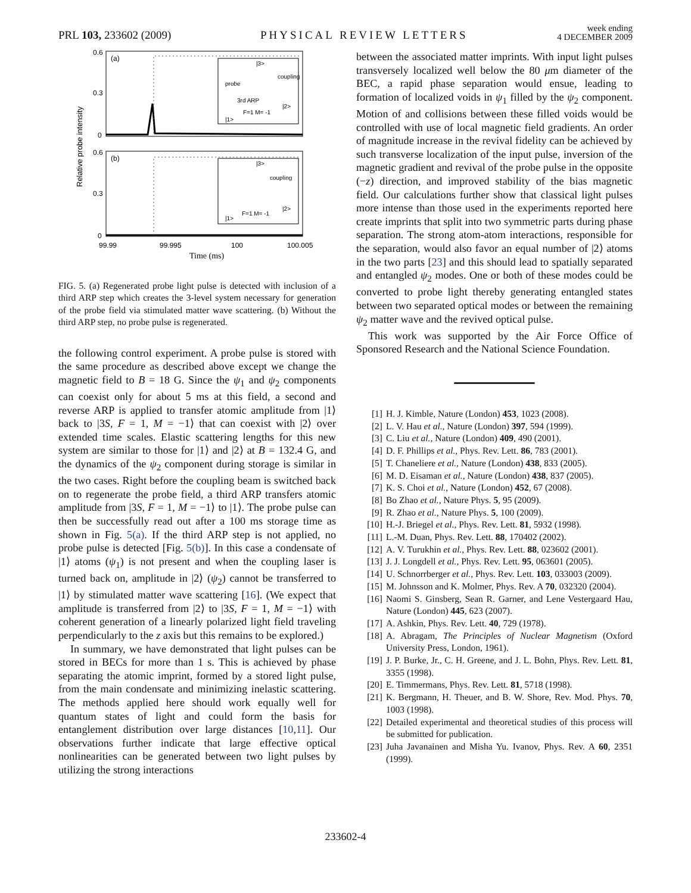PRL 103, 233602 (2009) PHYSICAL REVIEW LETTERS week ending
4 DECEMBER 2009
Relative probe intensity
0.6
0.3
0
0.6
0.3
0
(a)
(b)
|3>
coupling
probe
3rd ARP
F=1 M= -1
|1>
|2>
|3>
coupling
F=1 M= -1
|1>
|2>
99.99
99.995
100
100.005
Time (ms)
FIG. 5. (a) Regenerated probe light pulse is detected with inclusion of a third ARP step which creates the 3-level system necessary for generation of the probe field via stimulated matter wave scattering. (b) Without the third ARP step, no probe pulse is regenerated.
the following control experiment. A probe pulse is stored with the same procedure as described above except we change the magnetic field to B = 18 G. Since the ψ<sub>1</sub> and ψ<sub>2</sub> components can coexist only for about 5 ms at this field, a second and reverse ARP is applied to transfer atomic amplitude from |1⟩ back to |3S, F = 1, M = −1⟩ that can coexist with |2⟩ over extended time scales. Elastic scattering lengths for this new system are similar to those for |1⟩ and |2⟩ at B = 132.4 G, and the dynamics of the ψ<sub>2</sub> component during storage is similar in the two cases. Right before the coupling beam is switched back on to regenerate the probe field, a third ARP transfers atomic amplitude from |3S, F = 1, M = −1⟩ to |1⟩. The probe pulse can then be successfully read out after a 100 ms storage time as shown in Fig. 5(a). If the third ARP step is not applied, no probe pulse is detected [Fig. 5(b)]. In this case a condensate of |1⟩ atoms (ψ<sub>1</sub>) is not present and when the coupling laser is turned back on, amplitude in |2⟩ (ψ<sub>2</sub>) cannot be transferred to |1⟩ by stimulated matter wave scattering [16]. (We expect that amplitude is transferred from |2⟩ to |3S, F = 1, M = −1⟩ with coherent generation of a linearly polarized light field traveling perpendicularly to the z axis but this remains to be explored.)
In summary, we have demonstrated that light pulses can be stored in BECs for more than 1 s. This is achieved by phase separating the atomic imprint, formed by a stored light pulse, from the main condensate and minimizing inelastic scattering. The methods applied here should work equally well for quantum states of light and could form the basis for entanglement distribution over large distances [10,11]. Our observations further indicate that large effective optical nonlinearities can be generated between two light pulses by utilizing the strong interactions
between the associated matter imprints. With input light pulses transversely localized well below the 80 μm diameter of the BEC, a rapid phase separation would ensue, leading to formation of localized voids in ψ<sub>1</sub> filled by the ψ<sub>2</sub> component. Motion of and collisions between these filled voids would be controlled with use of local magnetic field gradients. An order of magnitude increase in the revival fidelity can be achieved by such transverse localization of the input pulse, inversion of the magnetic gradient and revival of the probe pulse in the opposite (−z) direction, and improved stability of the bias magnetic field. Our calculations further show that classical light pulses more intense than those used in the experiments reported here create imprints that split into two symmetric parts during phase separation. The strong atom-atom interactions, responsible for the separation, would also favor an equal number of |2⟩ atoms in the two parts [23] and this should lead to spatially separated and entangled ψ<sub>2</sub> modes. One or both of these modes could be converted to probe light thereby generating entangled states between two separated optical modes or between the remaining ψ<sub>2</sub> matter wave and the revived optical pulse.
This work was supported by the Air Force Office of Sponsored Research and the National Science Foundation.
[1] H. J. Kimble, Nature (London) 453, 1023 (2008).
[2] L. V. Hau et al., Nature (London) 397, 594 (1999).
[3] C. Liu et al., Nature (London) 409, 490 (2001).
[4] D. F. Phillips et al., Phys. Rev. Lett. 86, 783 (2001).
[5] T. Chaneliere et al., Nature (London) 438, 833 (2005).
[6] M. D. Eisaman et al., Nature (London) 438, 837 (2005).
[7] K. S. Choi et al., Nature (London) 452, 67 (2008).
[8] Bo Zhao et al., Nature Phys. 5, 95 (2009).
[9] R. Zhao et al., Nature Phys. 5, 100 (2009).
[10] H.-J. Briegel et al., Phys. Rev. Lett. 81, 5932 (1998).
[11] L.-M. Duan, Phys. Rev. Lett. 88, 170402 (2002).
[12] A. V. Turukhin et al., Phys. Rev. Lett. 88, 023602 (2001).
[13] J. J. Longdell et al., Phys. Rev. Lett. 95, 063601 (2005).
[14] U. Schnorrberger et al., Phys. Rev. Lett. 103, 033003 (2009).
[15] M. Johnsson and K. Molmer, Phys. Rev. A 70, 032320 (2004).
[16] Naomi S. Ginsberg, Sean R. Garner, and Lene Vestergaard Hau, Nature (London) 445, 623 (2007).
[17] A. Ashkin, Phys. Rev. Lett. 40, 729 (1978).
[18] A. Abragam, The Principles of Nuclear Magnetism (Oxford University Press, London, 1961).
[19] J. P. Burke, Jr., C. H. Greene, and J. L. Bohn, Phys. Rev. Lett. 81, 3355 (1998).
[20] E. Timmermans, Phys. Rev. Lett. 81, 5718 (1998).
[21] K. Bergmann, H. Theuer, and B. W. Shore, Rev. Mod. Phys. 70, 1003 (1998).
[22] Detailed experimental and theoretical studies of this process will be submitted for publication.
[23] Juha Javanainen and Misha Yu. Ivanov, Phys. Rev. A 60, 2351 (1999).
233602-4